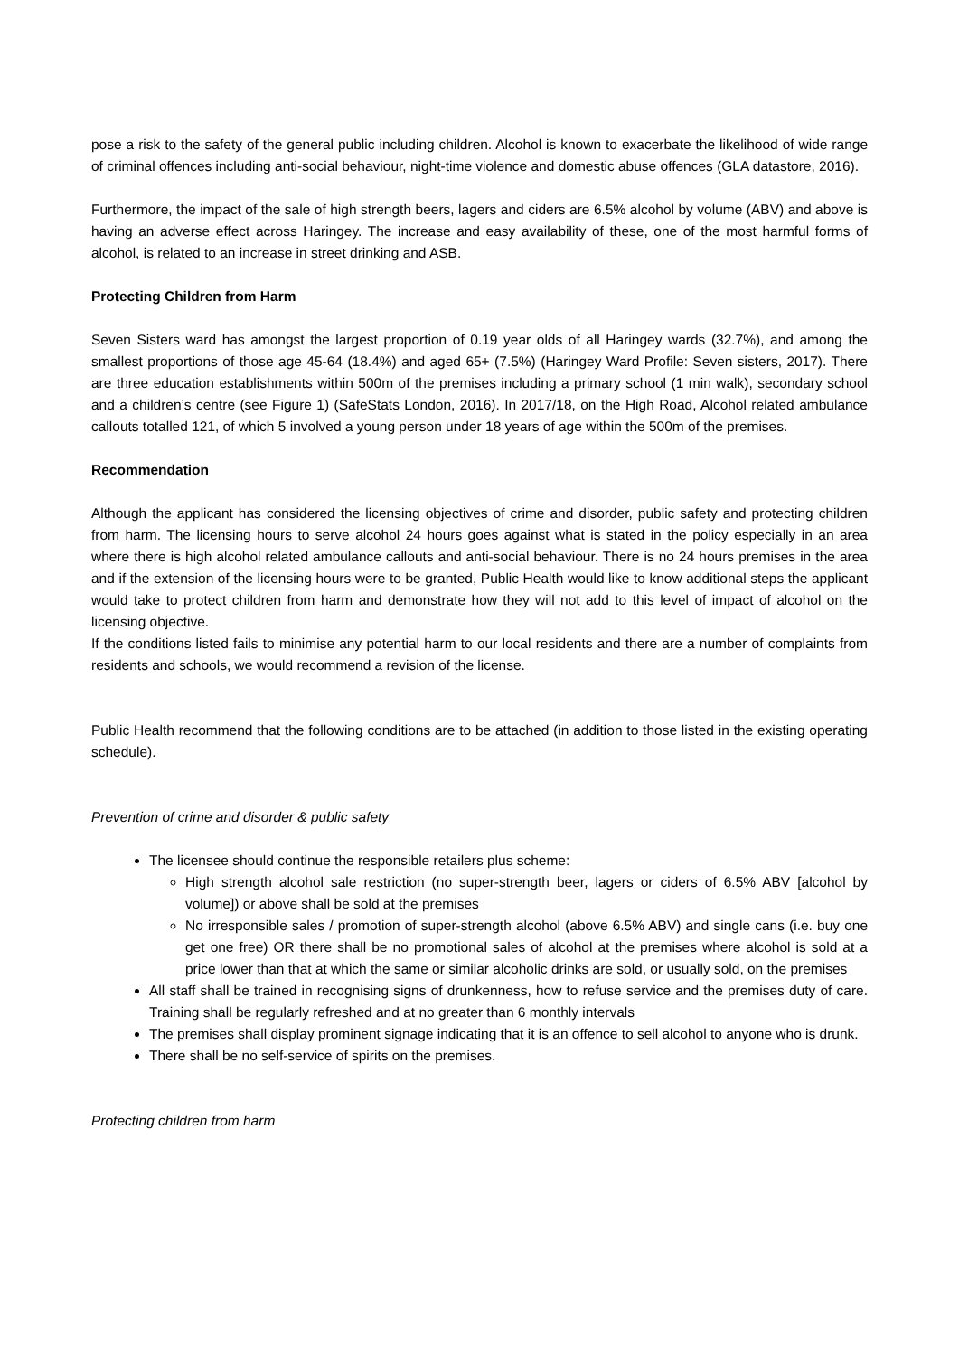pose a risk to the safety of the general public including children. Alcohol is known to exacerbate the likelihood of wide range of criminal offences including anti-social behaviour, night-time violence and domestic abuse offences (GLA datastore, 2016).
Furthermore, the impact of the sale of high strength beers, lagers and ciders are 6.5% alcohol by volume (ABV) and above is having an adverse effect across Haringey. The increase and easy availability of these, one of the most harmful forms of alcohol, is related to an increase in street drinking and ASB.
Protecting Children from Harm
Seven Sisters ward has amongst the largest proportion of 0.19 year olds of all Haringey wards (32.7%), and among the smallest proportions of those age 45-64 (18.4%) and aged 65+ (7.5%) (Haringey Ward Profile: Seven sisters, 2017). There are three education establishments within 500m of the premises including a primary school (1 min walk), secondary school and a children’s centre (see Figure 1) (SafeStats London, 2016). In 2017/18, on the High Road, Alcohol related ambulance callouts totalled 121, of which 5 involved a young person under 18 years of age within the 500m of the premises.
Recommendation
Although the applicant has considered the licensing objectives of crime and disorder, public safety and protecting children from harm. The licensing hours to serve alcohol 24 hours goes against what is stated in the policy especially in an area where there is high alcohol related ambulance callouts and anti-social behaviour. There is no 24 hours premises in the area and if the extension of the licensing hours were to be granted, Public Health would like to know additional steps the applicant would take to protect children from harm and demonstrate how they will not add to this level of impact of alcohol on the licensing objective.
If the conditions listed fails to minimise any potential harm to our local residents and there are a number of complaints from residents and schools, we would recommend a revision of the license.
Public Health recommend that the following conditions are to be attached (in addition to those listed in the existing operating schedule).
Prevention of crime and disorder & public safety
The licensee should continue the responsible retailers plus scheme:
High strength alcohol sale restriction (no super-strength beer, lagers or ciders of 6.5% ABV [alcohol by volume]) or above shall be sold at the premises
No irresponsible sales / promotion of super-strength alcohol (above 6.5% ABV) and single cans (i.e. buy one get one free) OR there shall be no promotional sales of alcohol at the premises where alcohol is sold at a price lower than that at which the same or similar alcoholic drinks are sold, or usually sold, on the premises
All staff shall be trained in recognising signs of drunkenness, how to refuse service and the premises duty of care. Training shall be regularly refreshed and at no greater than 6 monthly intervals
The premises shall display prominent signage indicating that it is an offence to sell alcohol to anyone who is drunk.
There shall be no self-service of spirits on the premises.
Protecting children from harm